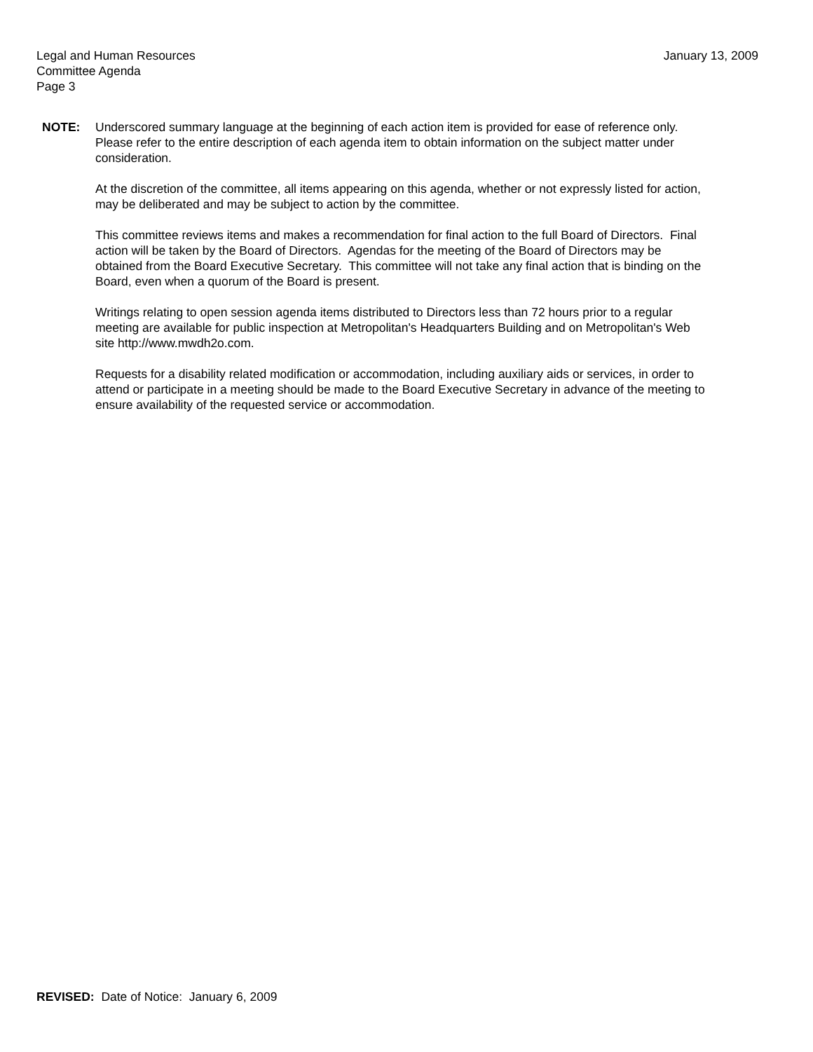Legal and Human Resources
Committee Agenda
Page 3
January 13, 2009
NOTE: Underscored summary language at the beginning of each action item is provided for ease of reference only. Please refer to the entire description of each agenda item to obtain information on the subject matter under consideration.
At the discretion of the committee, all items appearing on this agenda, whether or not expressly listed for action, may be deliberated and may be subject to action by the committee.
This committee reviews items and makes a recommendation for final action to the full Board of Directors. Final action will be taken by the Board of Directors. Agendas for the meeting of the Board of Directors may be obtained from the Board Executive Secretary. This committee will not take any final action that is binding on the Board, even when a quorum of the Board is present.
Writings relating to open session agenda items distributed to Directors less than 72 hours prior to a regular meeting are available for public inspection at Metropolitan's Headquarters Building and on Metropolitan's Web site http://www.mwdh2o.com.
Requests for a disability related modification or accommodation, including auxiliary aids or services, in order to attend or participate in a meeting should be made to the Board Executive Secretary in advance of the meeting to ensure availability of the requested service or accommodation.
REVISED: Date of Notice: January 6, 2009